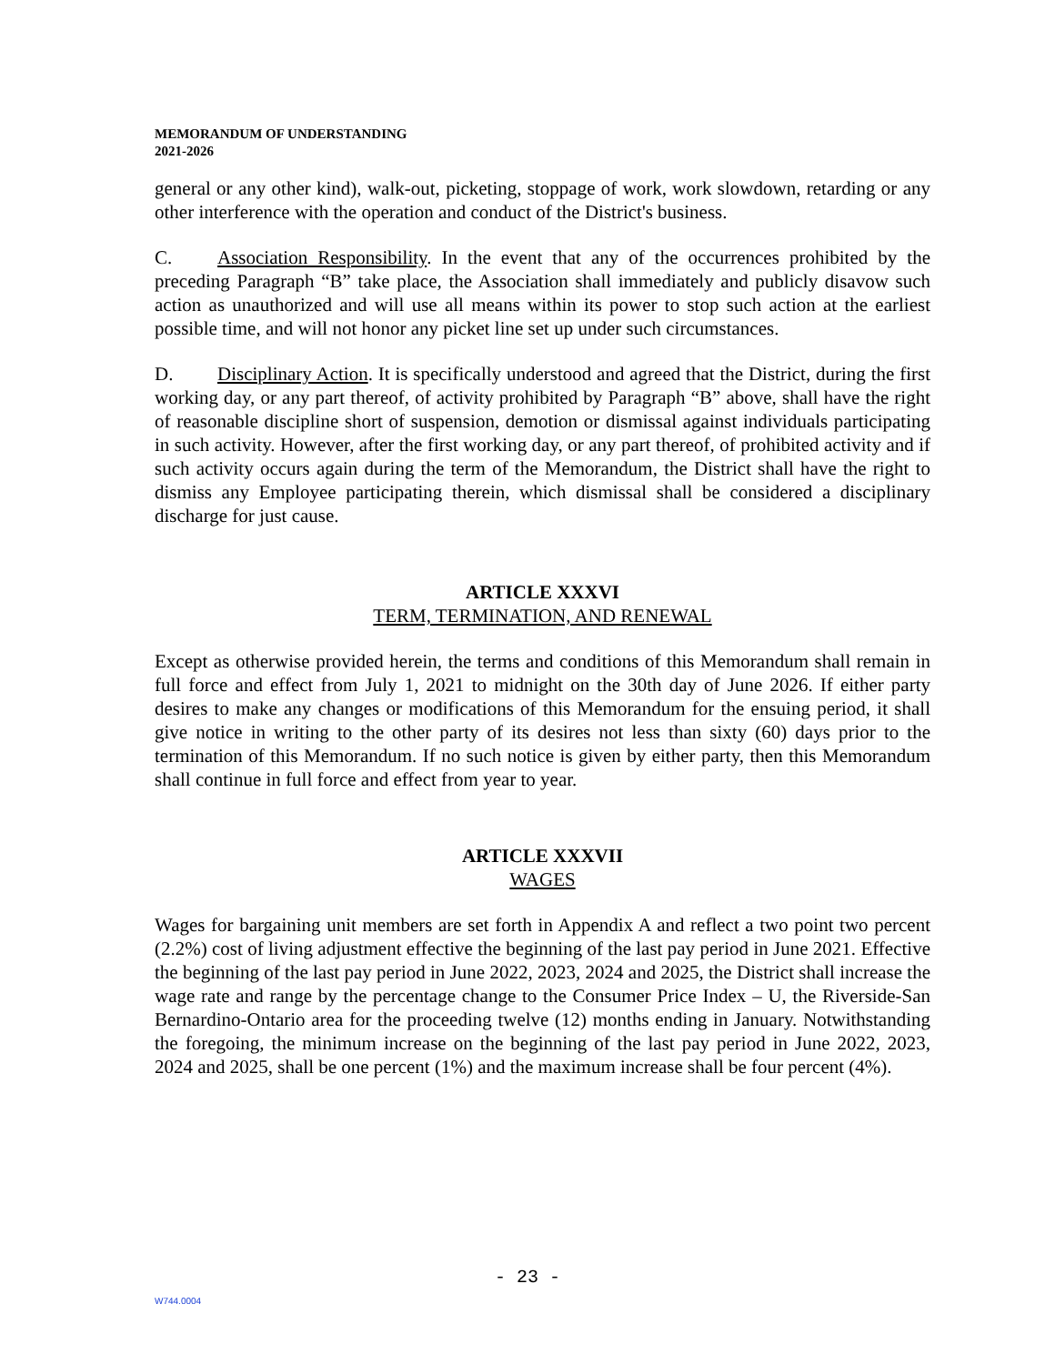MEMORANDUM OF UNDERSTANDING
2021-2026
general or any other kind), walk-out, picketing, stoppage of work, work slowdown, retarding or any other interference with the operation and conduct of the District's business.
C. Association Responsibility. In the event that any of the occurrences prohibited by the preceding Paragraph “B” take place, the Association shall immediately and publicly disavow such action as unauthorized and will use all means within its power to stop such action at the earliest possible time, and will not honor any picket line set up under such circumstances.
D. Disciplinary Action. It is specifically understood and agreed that the District, during the first working day, or any part thereof, of activity prohibited by Paragraph “B” above, shall have the right of reasonable discipline short of suspension, demotion or dismissal against individuals participating in such activity. However, after the first working day, or any part thereof, of prohibited activity and if such activity occurs again during the term of the Memorandum, the District shall have the right to dismiss any Employee participating therein, which dismissal shall be considered a disciplinary discharge for just cause.
ARTICLE XXXVI
TERM, TERMINATION, AND RENEWAL
Except as otherwise provided herein, the terms and conditions of this Memorandum shall remain in full force and effect from July 1, 2021 to midnight on the 30th day of June 2026. If either party desires to make any changes or modifications of this Memorandum for the ensuing period, it shall give notice in writing to the other party of its desires not less than sixty (60) days prior to the termination of this Memorandum. If no such notice is given by either party, then this Memorandum shall continue in full force and effect from year to year.
ARTICLE XXXVII
WAGES
Wages for bargaining unit members are set forth in Appendix A and reflect a two point two percent (2.2%) cost of living adjustment effective the beginning of the last pay period in June 2021. Effective the beginning of the last pay period in June 2022, 2023, 2024 and 2025, the District shall increase the wage rate and range by the percentage change to the Consumer Price Index – U, the Riverside-San Bernardino-Ontario area for the proceeding twelve (12) months ending in January. Notwithstanding the foregoing, the minimum increase on the beginning of the last pay period in June 2022, 2023, 2024 and 2025, shall be one percent (1%) and the maximum increase shall be four percent (4%).
- 23 -
W744.0004